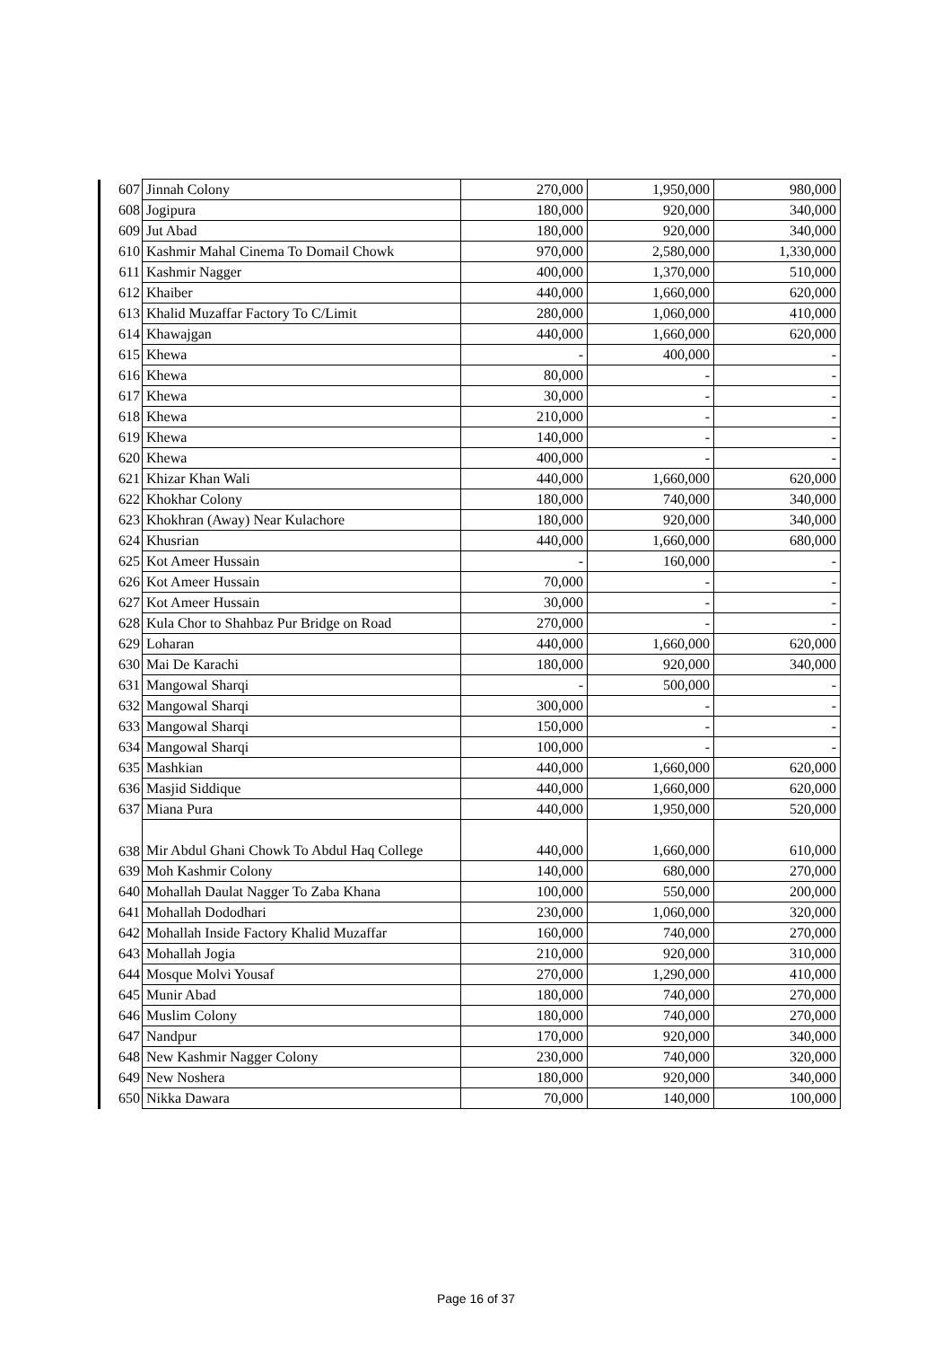| 607 | Jinnah Colony | 270,000 | 1,950,000 | 980,000 |
| 608 | Jogipura | 180,000 | 920,000 | 340,000 |
| 609 | Jut Abad | 180,000 | 920,000 | 340,000 |
| 610 | Kashmir Mahal Cinema To Domail Chowk | 970,000 | 2,580,000 | 1,330,000 |
| 611 | Kashmir Nagger | 400,000 | 1,370,000 | 510,000 |
| 612 | Khaiber | 440,000 | 1,660,000 | 620,000 |
| 613 | Khalid Muzaffar Factory To C/Limit | 280,000 | 1,060,000 | 410,000 |
| 614 | Khawajgan | 440,000 | 1,660,000 | 620,000 |
| 615 | Khewa | - | 400,000 | - |
| 616 | Khewa | 80,000 | - | - |
| 617 | Khewa | 30,000 | - | - |
| 618 | Khewa | 210,000 | - | - |
| 619 | Khewa | 140,000 | - | - |
| 620 | Khewa | 400,000 | - | - |
| 621 | Khizar Khan Wali | 440,000 | 1,660,000 | 620,000 |
| 622 | Khokhar Colony | 180,000 | 740,000 | 340,000 |
| 623 | Khokhran (Away) Near Kulachore | 180,000 | 920,000 | 340,000 |
| 624 | Khusrian | 440,000 | 1,660,000 | 680,000 |
| 625 | Kot Ameer Hussain | - | 160,000 | - |
| 626 | Kot Ameer Hussain | 70,000 | - | - |
| 627 | Kot Ameer Hussain | 30,000 | - | - |
| 628 | Kula Chor to Shahbaz Pur Bridge on Road | 270,000 | - | - |
| 629 | Loharan | 440,000 | 1,660,000 | 620,000 |
| 630 | Mai De Karachi | 180,000 | 920,000 | 340,000 |
| 631 | Mangowal Sharqi | - | 500,000 | - |
| 632 | Mangowal Sharqi | 300,000 | - | - |
| 633 | Mangowal Sharqi | 150,000 | - | - |
| 634 | Mangowal Sharqi | 100,000 | - | - |
| 635 | Mashkian | 440,000 | 1,660,000 | 620,000 |
| 636 | Masjid Siddique | 440,000 | 1,660,000 | 620,000 |
| 637 | Miana Pura | 440,000 | 1,950,000 | 520,000 |
| 638 | Mir Abdul Ghani Chowk To Abdul Haq College | 440,000 | 1,660,000 | 610,000 |
| 639 | Moh Kashmir Colony | 140,000 | 680,000 | 270,000 |
| 640 | Mohallah Daulat Nagger To Zaba Khana | 100,000 | 550,000 | 200,000 |
| 641 | Mohallah Dododhari | 230,000 | 1,060,000 | 320,000 |
| 642 | Mohallah Inside Factory Khalid Muzaffar | 160,000 | 740,000 | 270,000 |
| 643 | Mohallah Jogia | 210,000 | 920,000 | 310,000 |
| 644 | Mosque Molvi Yousaf | 270,000 | 1,290,000 | 410,000 |
| 645 | Munir Abad | 180,000 | 740,000 | 270,000 |
| 646 | Muslim Colony | 180,000 | 740,000 | 270,000 |
| 647 | Nandpur | 170,000 | 920,000 | 340,000 |
| 648 | New Kashmir Nagger Colony | 230,000 | 740,000 | 320,000 |
| 649 | New Noshera | 180,000 | 920,000 | 340,000 |
| 650 | Nikka Dawara | 70,000 | 140,000 | 100,000 |
Page 16 of 37